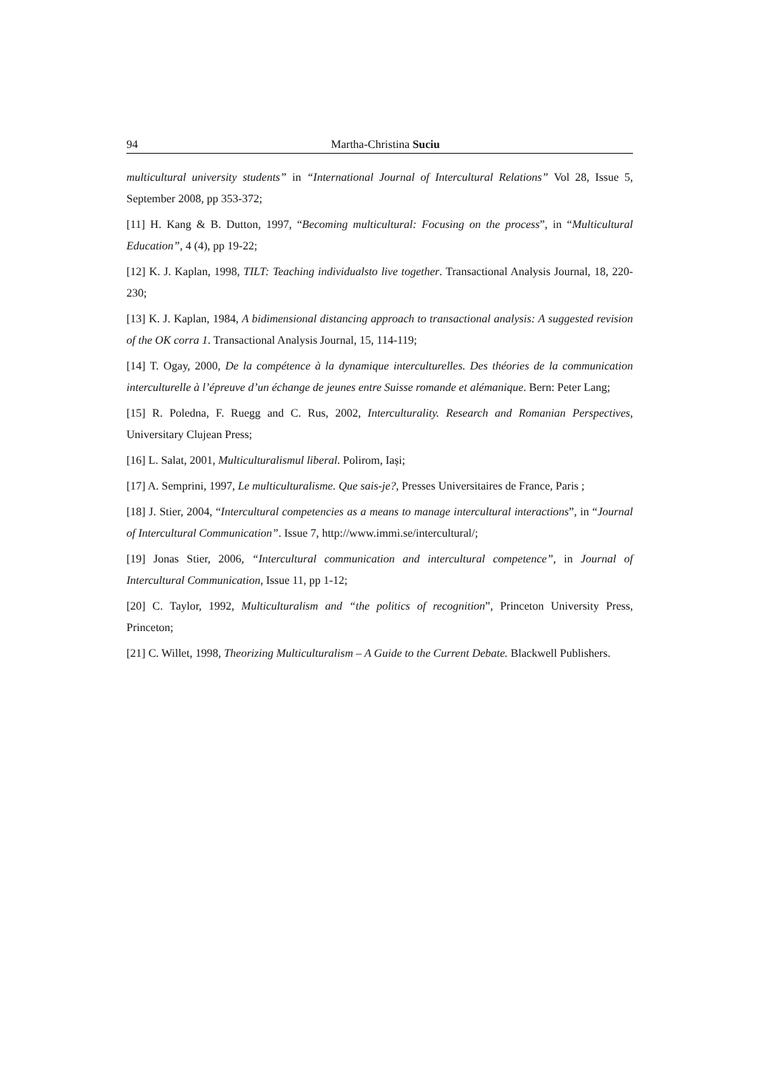94 Martha-Christina Suciu
multicultural university students” in “International Journal of Intercultural Relations” Vol 28, Issue 5, September 2008, pp 353-372;
[11] H. Kang & B. Dutton, 1997, “Becoming multicultural: Focusing on the process”, in “Multicultural Education”, 4 (4), pp 19-22;
[12] K. J. Kaplan, 1998, TILT: Teaching individualsto live together. Transactional Analysis Journal, 18, 220-230;
[13] K. J. Kaplan, 1984, A bidimensional distancing approach to transactional analysis: A suggested revision of the OK corra 1. Transactional Analysis Journal, 15, 114-119;
[14] T. Ogay, 2000, De la compétence à la dynamique interculturelles. Des théories de la communication interculturelle à l’épreuve d’un échange de jeunes entre Suisse romande et alémanique. Bern: Peter Lang;
[15] R. Poledna, F. Ruegg and C. Rus, 2002, Interculturality. Research and Romanian Perspectives, Universitary Clujean Press;
[16] L. Salat, 2001, Multiculturalismul liberal. Polirom, Iași;
[17] A. Semprini, 1997, Le multiculturalisme. Que sais-je?, Presses Universitaires de France, Paris ;
[18] J. Stier, 2004, “Intercultural competencies as a means to manage intercultural interactions”, in “Journal of Intercultural Communication”. Issue 7, http://www.immi.se/intercultural/;
[19] Jonas Stier, 2006, “Intercultural communication and intercultural competence”, in Journal of Intercultural Communication, Issue 11, pp 1-12;
[20] C. Taylor, 1992, Multiculturalism and “the politics of recognition”, Princeton University Press, Princeton;
[21] C. Willet, 1998, Theorizing Multiculturalism – A Guide to the Current Debate. Blackwell Publishers.